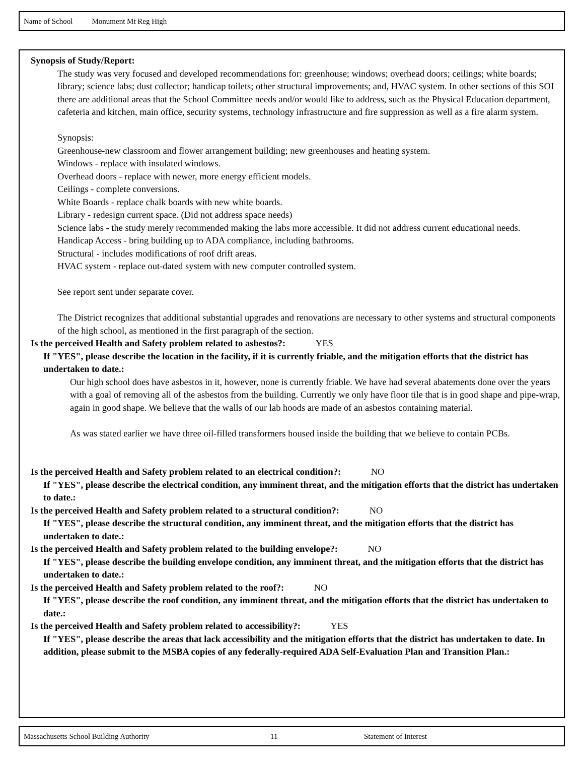Name of School Monument Mt Reg High
Synopsis of Study/Report:
The study was very focused and developed recommendations for: greenhouse; windows; overhead doors; ceilings; white boards; library; science labs; dust collector; handicap toilets; other structural improvements; and, HVAC system. In other sections of this SOI there are additional areas that the School Committee needs and/or would like to address, such as the Physical Education department, cafeteria and kitchen, main office, security systems, technology infrastructure and fire suppression as well as a fire alarm system.
Synopsis:
Greenhouse-new classroom and flower arrangement building; new greenhouses and heating system.
Windows - replace with insulated windows.
Overhead doors - replace with newer, more energy efficient models.
Ceilings - complete conversions.
White Boards - replace chalk boards with new white boards.
Library - redesign current space. (Did not address space needs)
Science labs - the study merely recommended making the labs more accessible. It did not address current educational needs.
Handicap Access - bring building up to ADA compliance, including bathrooms.
Structural - includes modifications of roof drift areas.
HVAC system - replace out-dated system with new computer controlled system.
See report sent under separate cover.
The District recognizes that additional substantial upgrades and renovations are necessary to other systems and structural components of the high school, as mentioned in the first paragraph of the section.
Is the perceived Health and Safety problem related to asbestos?: YES
If "YES", please describe the location in the facility, if it is currently friable, and the mitigation efforts that the district has undertaken to date.:
Our high school does have asbestos in it, however, none is currently friable. We have had several abatements done over the years with a goal of removing all of the asbestos from the building. Currently we only have floor tile that is in good shape and pipe-wrap, again in good shape. We believe that the walls of our lab hoods are made of an asbestos containing material.
As was stated earlier we have three oil-filled transformers housed inside the building that we believe to contain PCBs.
Is the perceived Health and Safety problem related to an electrical condition?: NO
If "YES", please describe the electrical condition, any imminent threat, and the mitigation efforts that the district has undertaken to date.:
Is the perceived Health and Safety problem related to a structural condition?: NO
If "YES", please describe the structural condition, any imminent threat, and the mitigation efforts that the district has undertaken to date.:
Is the perceived Health and Safety problem related to the building envelope?: NO
If "YES", please describe the building envelope condition, any imminent threat, and the mitigation efforts that the district has undertaken to date.:
Is the perceived Health and Safety problem related to the roof?: NO
If "YES", please describe the roof condition, any imminent threat, and the mitigation efforts that the district has undertaken to date.:
Is the perceived Health and Safety problem related to accessibility?: YES
If "YES", please describe the areas that lack accessibility and the mitigation efforts that the district has undertaken to date. In addition, please submit to the MSBA copies of any federally-required ADA Self-Evaluation Plan and Transition Plan.:
Massachusetts School Building Authority 11 Statement of Interest